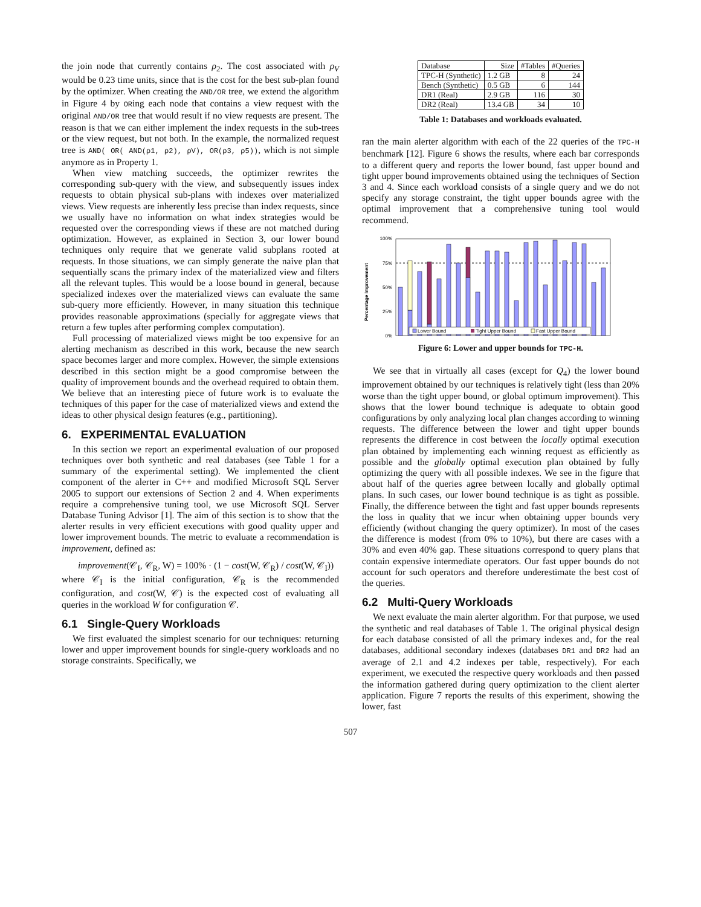the join node that currently contains ρ<sub>2</sub>. The cost associated with ρ<sub>V</sub> would be 0.23 time units, since that is the cost for the best sub-plan found by the optimizer. When creating the AND/OR tree, we extend the algorithm in Figure 4 by ORing each node that contains a view request with the original AND/OR tree that would result if no view requests are present. The reason is that we can either implement the index requests in the sub-trees or the view request, but not both. In the example, the normalized request tree is AND( OR( AND(ρ1, ρ2), ρV), OR(ρ3, ρ5)), which is not simple anymore as in Property 1.
When view matching succeeds, the optimizer rewrites the corresponding sub-query with the view, and subsequently issues index requests to obtain physical sub-plans with indexes over materialized views. View requests are inherently less precise than index requests, since we usually have no information on what index strategies would be requested over the corresponding views if these are not matched during optimization. However, as explained in Section 3, our lower bound techniques only require that we generate valid subplans rooted at requests. In those situations, we can simply generate the naive plan that sequentially scans the primary index of the materialized view and filters all the relevant tuples. This would be a loose bound in general, because specialized indexes over the materialized views can evaluate the same sub-query more efficiently. However, in many situation this technique provides reasonable approximations (specially for aggregate views that return a few tuples after performing complex computation).
Full processing of materialized views might be too expensive for an alerting mechanism as described in this work, because the new search space becomes larger and more complex. However, the simple extensions described in this section might be a good compromise between the quality of improvement bounds and the overhead required to obtain them. We believe that an interesting piece of future work is to evaluate the techniques of this paper for the case of materialized views and extend the ideas to other physical design features (e.g., partitioning).
6. EXPERIMENTAL EVALUATION
In this section we report an experimental evaluation of our proposed techniques over both synthetic and real databases (see Table 1 for a summary of the experimental setting). We implemented the client component of the alerter in C++ and modified Microsoft SQL Server 2005 to support our extensions of Section 2 and 4. When experiments require a comprehensive tuning tool, we use Microsoft SQL Server Database Tuning Advisor [1]. The aim of this section is to show that the alerter results in very efficient executions with good quality upper and lower improvement bounds. The metric to evaluate a recommendation is improvement, defined as:
improvement(𝒞<sub>I</sub>, 𝒞<sub>R</sub>, W) = 100% · (1 − cost(W, 𝒞<sub>R</sub>) / cost(W, 𝒞<sub>I</sub>))
where 𝒞<sub>I</sub> is the initial configuration, 𝒞<sub>R</sub> is the recommended configuration, and cost(W, 𝒞) is the expected cost of evaluating all queries in the workload W for configuration 𝒞.
6.1 Single-Query Workloads
We first evaluated the simplest scenario for our techniques: returning lower and upper improvement bounds for single-query workloads and no storage constraints. Specifically, we
| Database | Size | #Tables | #Queries |
| --- | --- | --- | --- |
| TPC-H (Synthetic) | 1.2 GB | 8 | 24 |
| Bench (Synthetic) | 0.5 GB | 6 | 144 |
| DR1 (Real) | 2.9 GB | 116 | 30 |
| DR2 (Real) | 13.4 GB | 34 | 10 |
Table 1: Databases and workloads evaluated.
ran the main alerter algorithm with each of the 22 queries of the TPC-H benchmark [12]. Figure 6 shows the results, where each bar corresponds to a different query and reports the lower bound, fast upper bound and tight upper bound improvements obtained using the techniques of Section 3 and 4. Since each workload consists of a single query and we do not specify any storage constraint, the tight upper bounds agree with the optimal improvement that a comprehensive tuning tool would recommend.
Percentage Improvement
100%
75%
50%
25%
0%
Lower Bound
Tight Upper Bound
Fast Upper Bound
Figure 6: Lower and upper bounds for TPC-H.
We see that in virtually all cases (except for Q<sub>4</sub>) the lower bound improvement obtained by our techniques is relatively tight (less than 20% worse than the tight upper bound, or global optimum improvement). This shows that the lower bound technique is adequate to obtain good configurations by only analyzing local plan changes according to winning requests. The difference between the lower and tight upper bounds represents the difference in cost between the locally optimal execution plan obtained by implementing each winning request as efficiently as possible and the globally optimal execution plan obtained by fully optimizing the query with all possible indexes. We see in the figure that about half of the queries agree between locally and globally optimal plans. In such cases, our lower bound technique is as tight as possible. Finally, the difference between the tight and fast upper bounds represents the loss in quality that we incur when obtaining upper bounds very efficiently (without changing the query optimizer). In most of the cases the difference is modest (from 0% to 10%), but there are cases with a 30% and even 40% gap. These situations correspond to query plans that contain expensive intermediate operators. Our fast upper bounds do not account for such operators and therefore underestimate the best cost of the queries.
6.2 Multi-Query Workloads
We next evaluate the main alerter algorithm. For that purpose, we used the synthetic and real databases of Table 1. The original physical design for each database consisted of all the primary indexes and, for the real databases, additional secondary indexes (databases DR1 and DR2 had an average of 2.1 and 4.2 indexes per table, respectively). For each experiment, we executed the respective query workloads and then passed the information gathered during query optimization to the client alerter application. Figure 7 reports the results of this experiment, showing the lower, fast
507